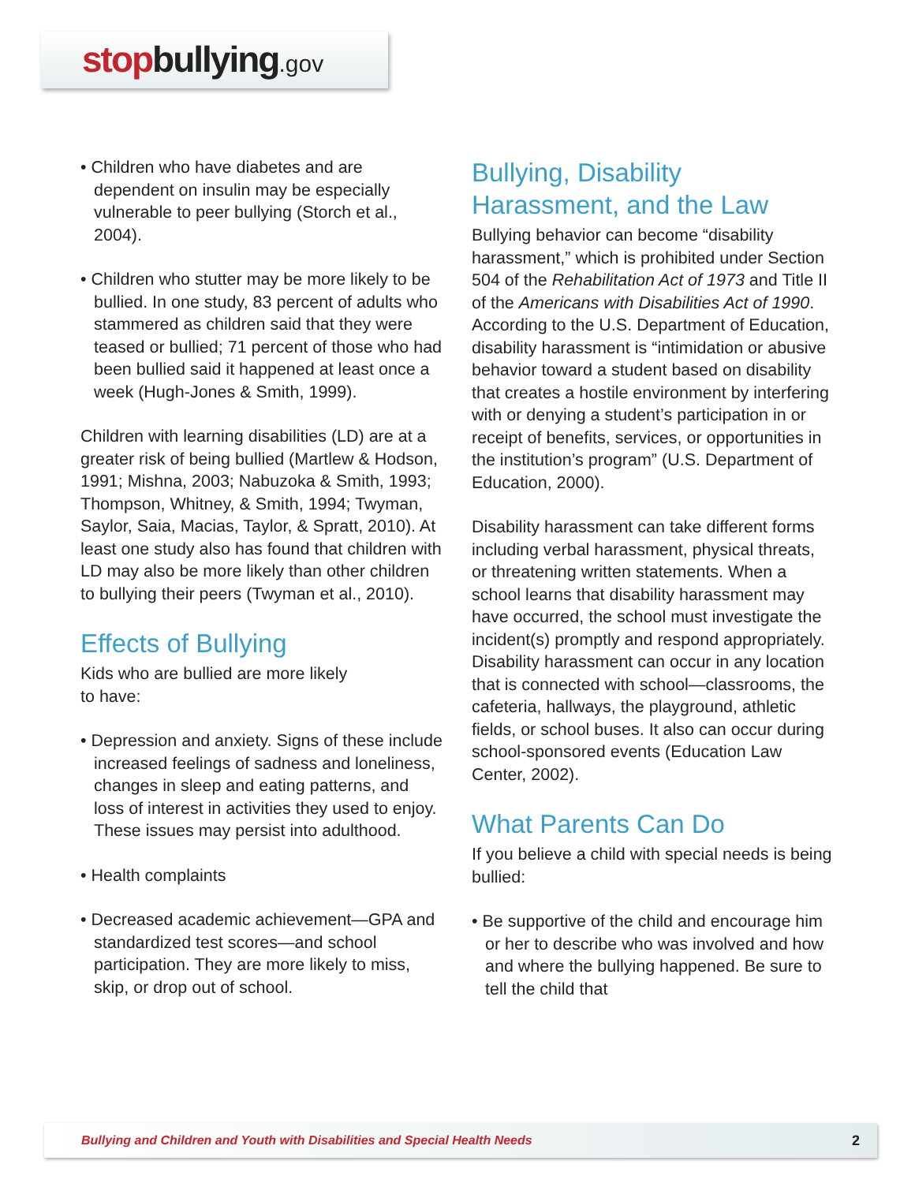stopbullying.gov
• Children who have diabetes and are dependent on insulin may be especially vulnerable to peer bullying (Storch et al., 2004).
• Children who stutter may be more likely to be bullied. In one study, 83 percent of adults who stammered as children said that they were teased or bullied; 71 percent of those who had been bullied said it happened at least once a week (Hugh-Jones & Smith, 1999).
Children with learning disabilities (LD) are at a greater risk of being bullied (Martlew & Hodson, 1991; Mishna, 2003; Nabuzoka & Smith, 1993; Thompson, Whitney, & Smith, 1994; Twyman, Saylor, Saia, Macias, Taylor, & Spratt, 2010). At least one study also has found that children with LD may also be more likely than other children to bullying their peers (Twyman et al., 2010).
Effects of Bullying
Kids who are bullied are more likely
to have:
• Depression and anxiety. Signs of these include increased feelings of sadness and loneliness, changes in sleep and eating patterns, and loss of interest in activities they used to enjoy. These issues may persist into adulthood.
• Health complaints
• Decreased academic achievement—GPA and standardized test scores—and school participation. They are more likely to miss, skip, or drop out of school.
Bullying, Disability
Harassment, and the Law
Bullying behavior can become “disability harassment,” which is prohibited under Section 504 of the Rehabilitation Act of 1973 and Title II of the Americans with Disabilities Act of 1990. According to the U.S. Department of Education, disability harassment is “intimidation or abusive behavior toward a student based on disability that creates a hostile environment by interfering with or denying a student’s participation in or receipt of benefits, services, or opportunities in the institution’s program” (U.S. Department of Education, 2000).
Disability harassment can take different forms including verbal harassment, physical threats, or threatening written statements. When a school learns that disability harassment may have occurred, the school must investigate the incident(s) promptly and respond appropriately. Disability harassment can occur in any location that is connected with school—classrooms, the cafeteria, hallways, the playground, athletic fields, or school buses. It also can occur during school-sponsored events (Education Law Center, 2002).
What Parents Can Do
If you believe a child with special needs is being bullied:
• Be supportive of the child and encourage him or her to describe who was involved and how and where the bullying happened. Be sure to tell the child that
Bullying and Children and Youth with Disabilities and Special Health Needs 2